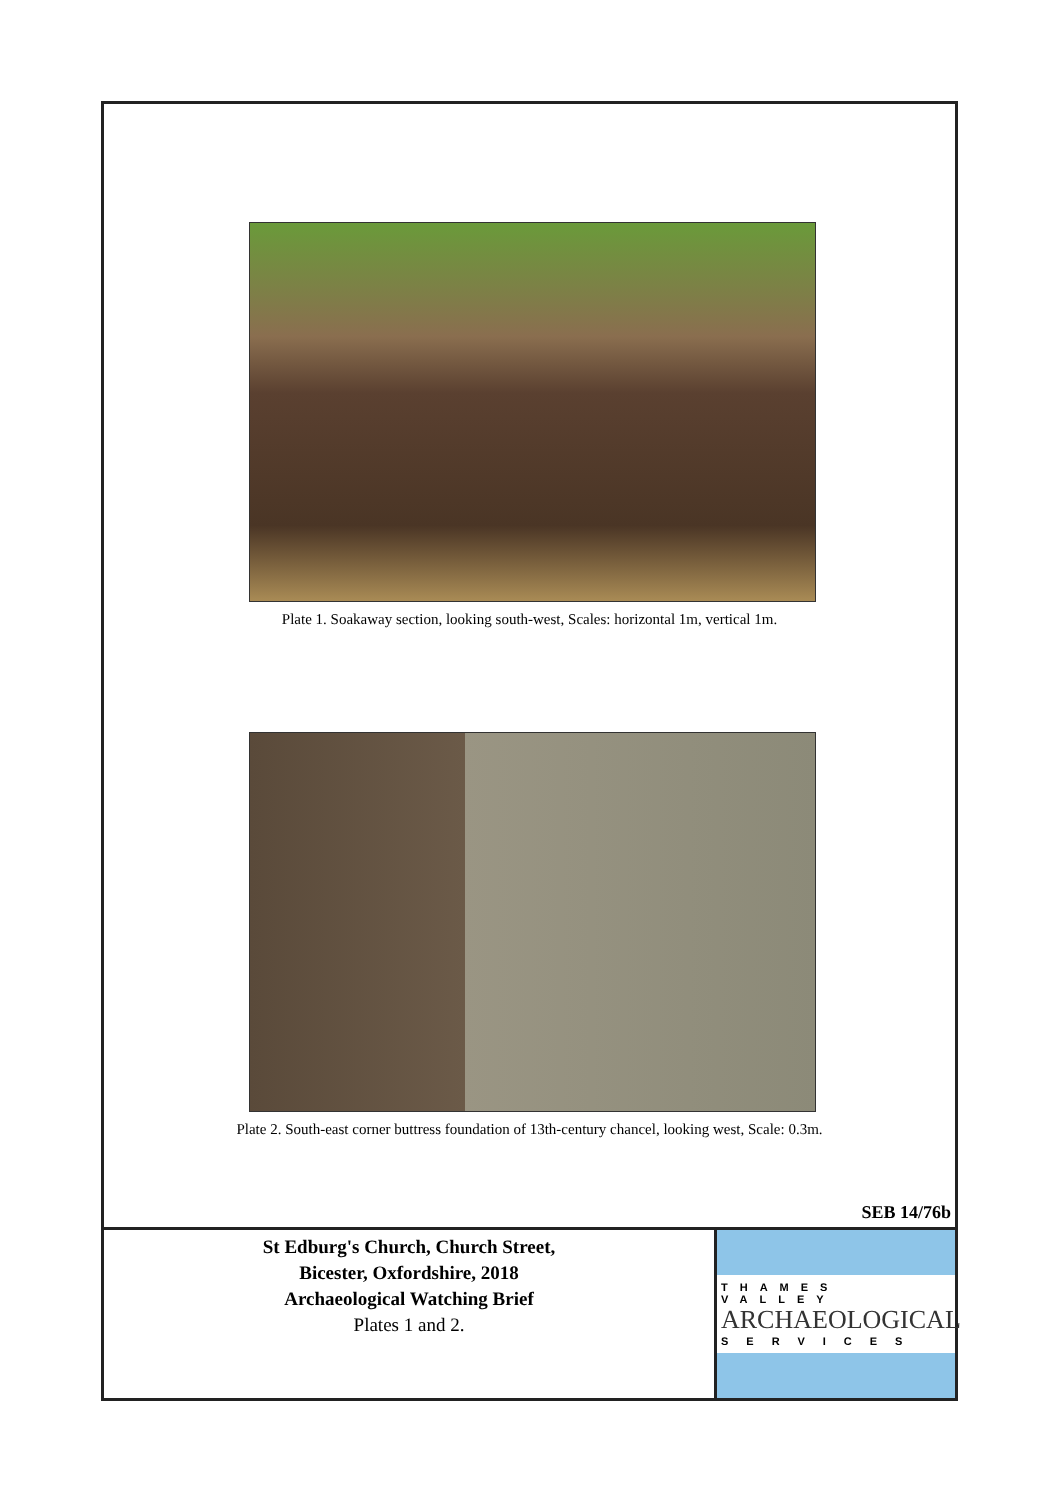Plate 1. Soakaway section, looking south-west, Scales: horizontal 1m, vertical 1m.
Plate 2. South-east corner buttress foundation of 13th-century chancel, looking west, Scale: 0.3m.
SEB 14/76b
St Edburg's Church, Church Street,
Bicester, Oxfordshire, 2018
Archaeological Watching Brief
Plates 1 and 2.
THAMES VALLEY
ARCHAEOLOGICAL
SERVICES